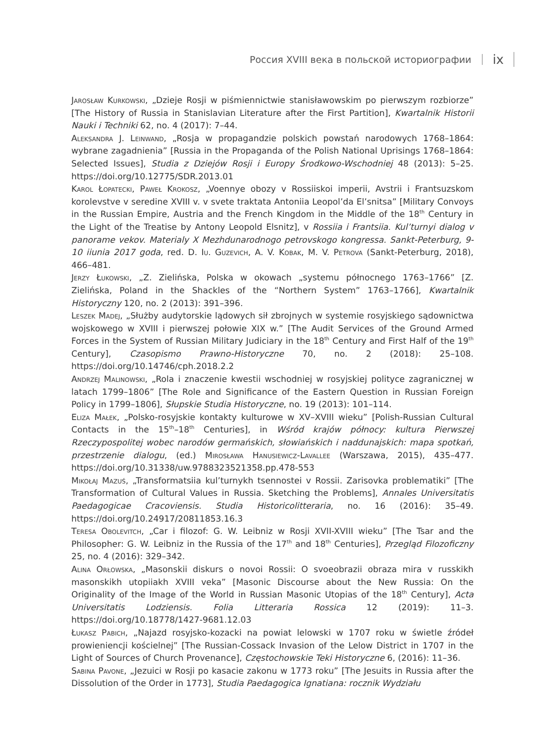Россия XVIII века в польской историографии ix
Jarosław Kurkowski, „Dzieje Rosji w piśmiennictwie stanisławowskim po pierwszym rozbiorze” [The History of Russia in Stanislavian Literature after the First Partition], Kwartalnik Historii Nauki i Techniki 62, no. 4 (2017): 7–44.
Aleksandra J. Leinwand, „Rosja w propagandzie polskich powstań narodowych 1768–1864: wybrane zagadnienia” [Russia in the Propaganda of the Polish National Uprisings 1768–1864: Selected Issues], Studia z Dziejów Rosji i Europy Środkowo-Wschodniej 48 (2013): 5–25. https://doi.org/10.12775/SDR.2013.01
Karol Łopatecki, Paweł Krokosz, „Voennye obozy v Rossiiskoi imperii, Avstrii i Frantsuzskom korolevstve v seredine XVIII v. v svete traktata Antoniia Leopol’da El’snitsa” [Military Convoys in the Russian Empire, Austria and the French Kingdom in the Middle of the 18<sup>th</sup> Century in the Light of the Treatise by Antony Leopold Elsnitz], v Rossiia i Frantsiia. Kul’turnyi dialog v panorame vekov. Materialy X Mezhdunarodnogo petrovskogo kongressa. Sankt-Peterburg, 9-10 iiunia 2017 goda, red. D. Iu. Guzevich, A. V. Kobak, M. V. Petrova (Sankt-Peterburg, 2018), 466–481.
Jerzy Łukowski, „Z. Zielińska, Polska w okowach „systemu północnego 1763–1766” [Z. Zielińska, Poland in the Shackles of the “Northern System” 1763–1766], Kwartalnik Historyczny 120, no. 2 (2013): 391–396.
Leszek Madej, „Służby audytorskie lądowych sił zbrojnych w systemie rosyjskiego sądownictwa wojskowego w XVIII i pierwszej połowie XIX w.” [The Audit Services of the Ground Armed Forces in the System of Russian Military Judiciary in the 18<sup>th</sup> Century and First Half of the 19<sup>th</sup> Century], Czasopismo Prawno-Historyczne 70, no. 2 (2018): 25–108. https://doi.org/10.14746/cph.2018.2.2
Andrzej Malinowski, „Rola i znaczenie kwestii wschodniej w rosyjskiej polityce zagranicznej w latach 1799–1806” [The Role and Significance of the Eastern Question in Russian Foreign Policy in 1799–1806], Słupskie Studia Historyczne, no. 19 (2013): 101–114.
Eliza Małek, „Polsko-rosyjskie kontakty kulturowe w XV–XVIII wieku” [Polish-Russian Cultural Contacts in the 15<sup>th</sup>–18<sup>th</sup> Centuries], in Wśród krajów północy: kultura Pierwszej Rzeczypospolitej wobec narodów germańskich, słowiańskich i naddunajskich: mapa spotkań, przestrzenie dialogu, (ed.) Mirosława Hanusiewicz-Lavallee (Warszawa, 2015), 435–477. https://doi.org/10.31338/uw.9788323521358.pp.478-553
Mikołaj Mazuś, „Transformatsiia kul’turnykh tsennostei v Rossii. Zarisovka problematiki” [The Transformation of Cultural Values in Russia. Sketching the Problems], Annales Universitatis Paedagogicae Cracoviensis. Studia Historicolitteraria, no. 16 (2016): 35–49. https://doi.org/10.24917/20811853.16.3
Teresa Obolevitch, „Car i filozof: G. W. Leibniz w Rosji XVII-XVIII wieku” [The Tsar and the Philosopher: G. W. Leibniz in the Russia of the 17<sup>th</sup> and 18<sup>th</sup> Centuries], Przegląd Filozoficzny 25, no. 4 (2016): 329–342.
Alina Orłowska, „Masonskii diskurs o novoi Rossii: O svoeobrazii obraza mira v russkikh masonskikh utopiiakh XVIII veka” [Masonic Discourse about the New Russia: On the Originality of the Image of the World in Russian Masonic Utopias of the 18<sup>th</sup> Century], Acta Universitatis Lodziensis. Folia Litteraria Rossica 12 (2019): 11–3. https://doi.org/10.18778/1427-9681.12.03
Łukasz Pabich, „Najazd rosyjsko-kozacki na powiat lelowski w 1707 roku w świetle źródeł prowieniencji kościelnej” [The Russian-Cossack Invasion of the Lelow District in 1707 in the Light of Sources of Church Provenance], Częstochowskie Teki Historyczne 6, (2016): 11–36.
Sabina Pavone, „Jezuici w Rosji po kasacie zakonu w 1773 roku” [The Jesuits in Russia after the Dissolution of the Order in 1773], Studia Paedagogica Ignatiana: rocznik Wydziału